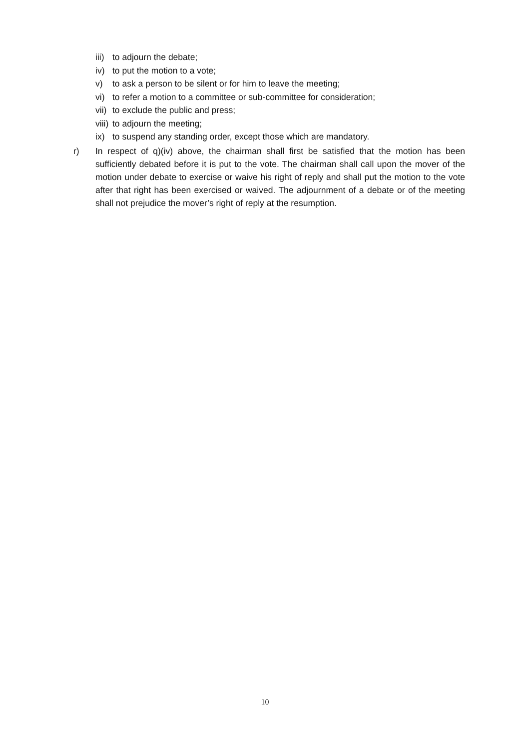iii) to adjourn the debate;
iv) to put the motion to a vote;
v) to ask a person to be silent or for him to leave the meeting;
vi) to refer a motion to a committee or sub-committee for consideration;
vii) to exclude the public and press;
viii) to adjourn the meeting;
ix) to suspend any standing order, except those which are mandatory.
r) In respect of q)(iv) above, the chairman shall first be satisfied that the motion has been sufficiently debated before it is put to the vote. The chairman shall call upon the mover of the motion under debate to exercise or waive his right of reply and shall put the motion to the vote after that right has been exercised or waived. The adjournment of a debate or of the meeting shall not prejudice the mover’s right of reply at the resumption.
10